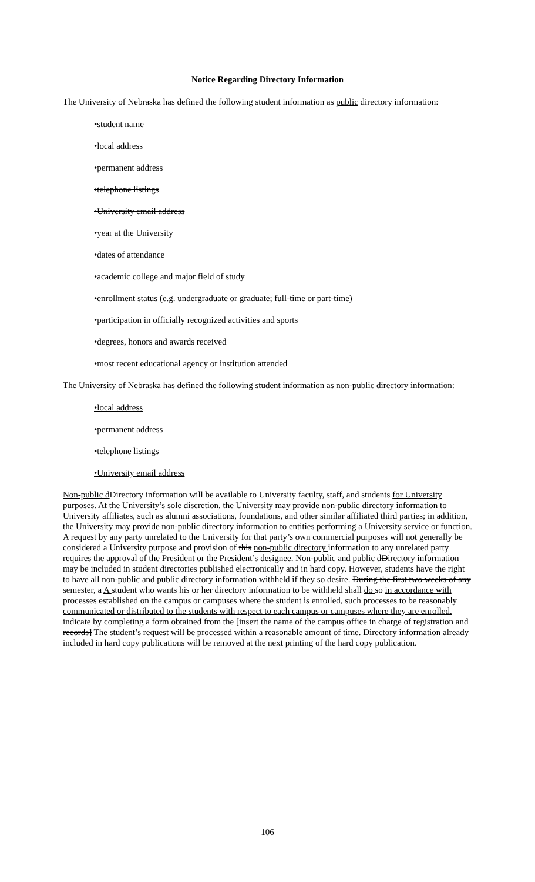Notice Regarding Directory Information
The University of Nebraska has defined the following student information as public directory information:
•student name
•local address
•permanent address
•telephone listings
•University email address
•year at the University
•dates of attendance
•academic college and major field of study
•enrollment status (e.g. undergraduate or graduate; full-time or part-time)
•participation in officially recognized activities and sports
•degrees, honors and awards received
•most recent educational agency or institution attended
The University of Nebraska has defined the following student information as non-public directory information:
•local address
•permanent address
•telephone listings
•University email address
Non-public d Directory information will be available to University faculty, staff, and students for University purposes. At the University’s sole discretion, the University may provide non-public directory information to University affiliates, such as alumni associations, foundations, and other similar affiliated third parties; in addition, the University may provide non-public directory information to entities performing a University service or function. A request by any party unrelated to the University for that party’s own commercial purposes will not generally be considered a University purpose and provision of this non-public directory information to any unrelated party requires the approval of the President or the President’s designee. Non-public and public d Directory information may be included in student directories published electronically and in hard copy. However, students have the right to have all non-public and public directory information withheld if they so desire. During the first two weeks of any semester, a A student who wants his or her directory information to be withheld shall do so in accordance with processes established on the campus or campuses where the student is enrolled, such processes to be reasonably communicated or distributed to the students with respect to each campus or campuses where they are enrolled. indicate by completing a form obtained from the [insert the name of the campus office in charge of registration and records] The student’s request will be processed within a reasonable amount of time. Directory information already included in hard copy publications will be removed at the next printing of the hard copy publication.
106